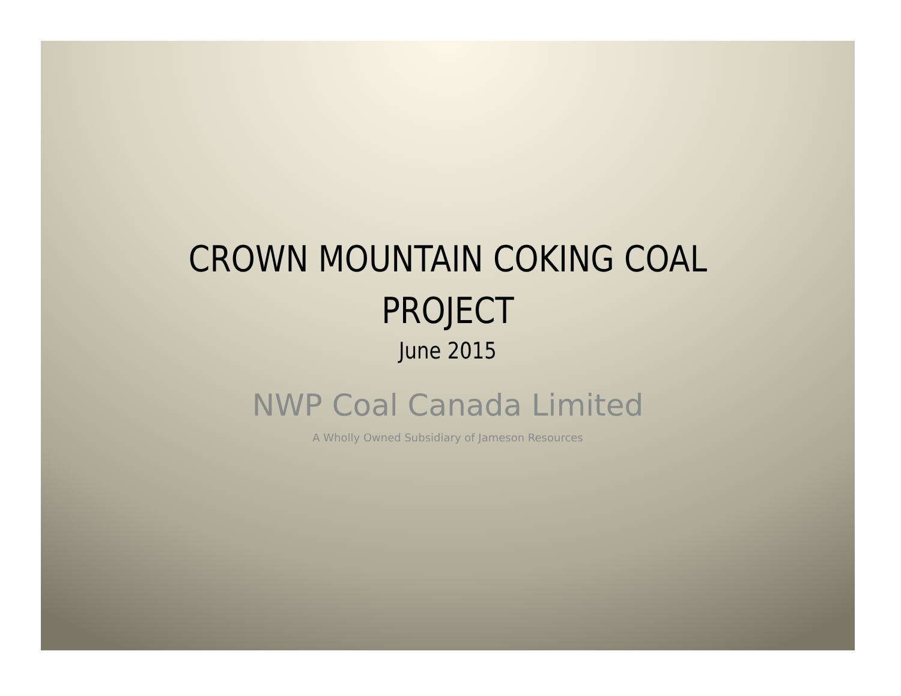CROWN MOUNTAIN COKING COAL
PROJECT
June 2015
NWP Coal Canada Limited
A Wholly Owned Subsidiary of Jameson Resources